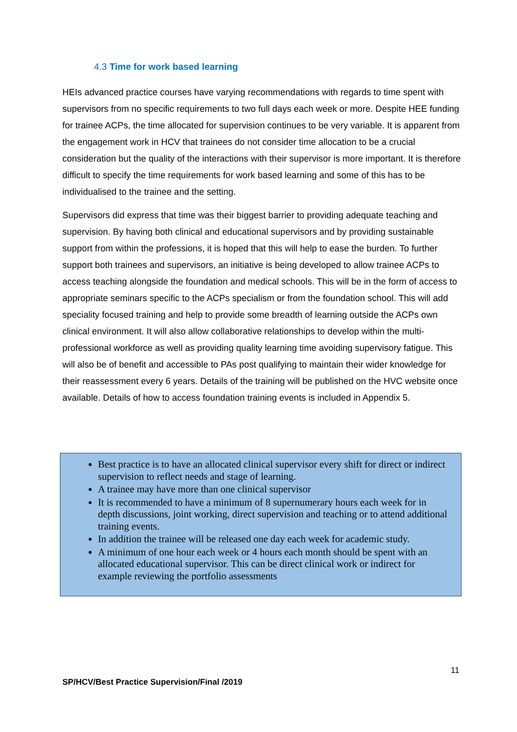4.3 Time for work based learning
HEIs advanced practice courses have varying recommendations with regards to time spent with supervisors from no specific requirements to two full days each week or more. Despite HEE funding for trainee ACPs, the time allocated for supervision continues to be very variable. It is apparent from the engagement work in HCV that trainees do not consider time allocation to be a crucial consideration but the quality of the interactions with their supervisor is more important. It is therefore difficult to specify the time requirements for work based learning and some of this has to be individualised to the trainee and the setting.
Supervisors did express that time was their biggest barrier to providing adequate teaching and supervision. By having both clinical and educational supervisors and by providing sustainable support from within the professions, it is hoped that this will help to ease the burden. To further support both trainees and supervisors, an initiative is being developed to allow trainee ACPs to access teaching alongside the foundation and medical schools. This will be in the form of access to appropriate seminars specific to the ACPs specialism or from the foundation school. This will add speciality focused training and help to provide some breadth of learning outside the ACPs own clinical environment. It will also allow collaborative relationships to develop within the multi-professional workforce as well as providing quality learning time avoiding supervisory fatigue. This will also be of benefit and accessible to PAs post qualifying to maintain their wider knowledge for their reassessment every 6 years. Details of the training will be published on the HVC website once available. Details of how to access foundation training events is included in Appendix 5.
Best practice is to have an allocated clinical supervisor every shift for direct or indirect supervision to reflect needs and stage of learning.
A trainee may have more than one clinical supervisor
It is recommended to have a minimum of 8 supernumerary hours each week for in depth discussions, joint working, direct supervision and teaching or to attend additional training events.
In addition the trainee will be released one day each week for academic study.
A minimum of one hour each week or 4 hours each month should be spent with an allocated educational supervisor. This can be direct clinical work or indirect for example reviewing the portfolio assessments
11
SP/HCV/Best Practice Supervision/Final /2019